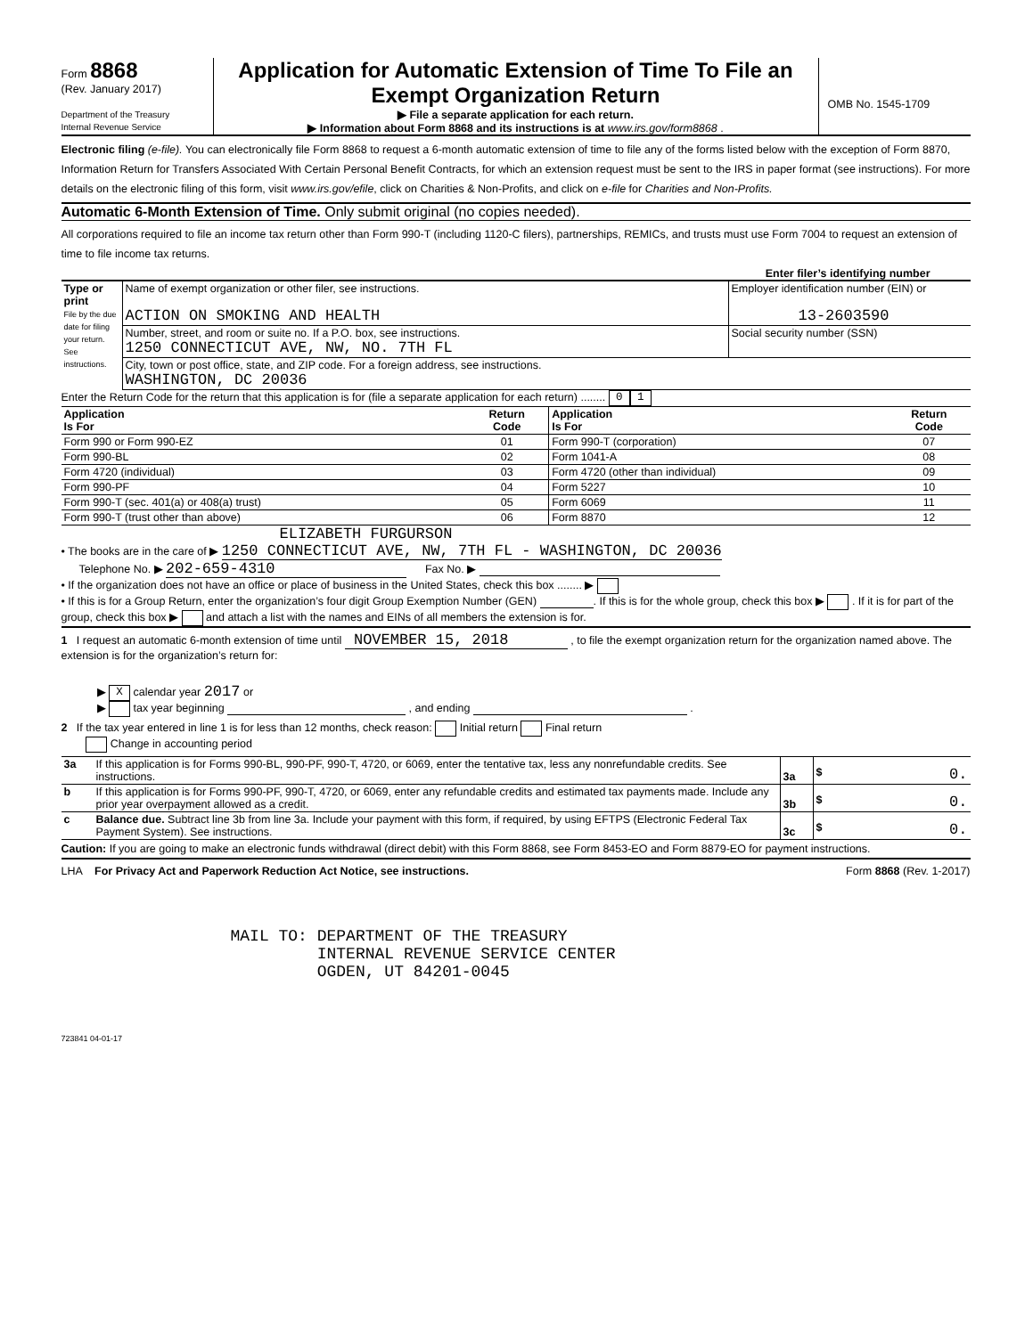Form 8868
(Rev. January 2017)
Department of the Treasury
Internal Revenue Service
Application for Automatic Extension of Time To File an Exempt Organization Return
▶ File a separate application for each return.
▶ Information about Form 8868 and its instructions is at www.irs.gov/form8868 .
OMB No. 1545-1709
Electronic filing (e-file). You can electronically file Form 8868 to request a 6-month automatic extension of time to file any of the forms listed below with the exception of Form 8870, Information Return for Transfers Associated With Certain Personal Benefit Contracts, for which an extension request must be sent to the IRS in paper format (see instructions). For more details on the electronic filing of this form, visit www.irs.gov/efile, click on Charities & Non-Profits, and click on e-file for Charities and Non-Profits.
Automatic 6-Month Extension of Time. Only submit original (no copies needed).
All corporations required to file an income tax return other than Form 990-T (including 1120-C filers), partnerships, REMICs, and trusts must use Form 7004 to request an extension of time to file income tax returns.
Enter filer’s identifying number
| Type or print File by the due date for filing your return. See instructions. | Name of exempt organization or other filer, see instructions. ACTION ON SMOKING AND HEALTH | Employer identification number (EIN) or 13-2603590 |
| | Number, street, and room or suite no. If a P.O. box, see instructions. 1250 CONNECTICUT AVE, NW, NO. 7TH FL | Social security number (SSN) |
| | City, town or post office, state, and ZIP code. For a foreign address, see instructions. WASHINGTON, DC 20036 | |
Enter the Return Code for the return that this application is for (file a separate application for each return) ........ 0 1
| Application Is For | Return Code | Application Is For | Return Code |
| --- | --- | --- | --- |
| Form 990 or Form 990-EZ | 01 | Form 990-T (corporation) | 07 |
| Form 990-BL | 02 | Form 1041-A | 08 |
| Form 4720 (individual) | 03 | Form 4720 (other than individual) | 09 |
| Form 990-PF | 04 | Form 5227 | 10 |
| Form 990-T (sec. 401(a) or 408(a) trust) | 05 | Form 6069 | 11 |
| Form 990-T (trust other than above) | 06 | Form 8870 | 12 |
ELIZABETH FURGURSON
• The books are in the care of ▶ 1250 CONNECTICUT AVE, NW, 7TH FL - WASHINGTON, DC 20036
Telephone No. ▶ 202-659-4310 Fax No. ▶
• If the organization does not have an office or place of business in the United States, check this box ........ ▶
• If this is for a Group Return, enter the organization’s four digit Group Exemption Number (GEN) . If this is for the whole group, check this box ▶ . If it is for part of the group, check this box ▶ and attach a list with the names and EINs of all members the extension is for.
1 I request an automatic 6-month extension of time until NOVEMBER 15, 2018 , to file the exempt organization return for the organization named above. The extension is for the organization’s return for:
▶ X calendar year 2017 or
▶ tax year beginning , and ending .
2 If the tax year entered in line 1 is for less than 12 months, check reason: Initial return Final return
Change in accounting period
| 3a | If this application is for Forms 990-BL, 990-PF, 990-T, 4720, or 6069, enter the tentative tax, less any nonrefundable credits. See instructions. | 3a | $ 0. |
| b | If this application is for Forms 990-PF, 990-T, 4720, or 6069, enter any refundable credits and estimated tax payments made. Include any prior year overpayment allowed as a credit. | 3b | $ 0. |
| c | Balance due. Subtract line 3b from line 3a. Include your payment with this form, if required, by using EFTPS (Electronic Federal Tax Payment System). See instructions. | 3c | $ 0. |
Caution: If you are going to make an electronic funds withdrawal (direct debit) with this Form 8868, see Form 8453-EO and Form 8879-EO for payment instructions.
LHA For Privacy Act and Paperwork Reduction Act Notice, see instructions. Form 8868 (Rev. 1-2017)
MAIL TO: DEPARTMENT OF THE TREASURY
         INTERNAL REVENUE SERVICE CENTER
         OGDEN, UT 84201-0045
723841 04-01-17